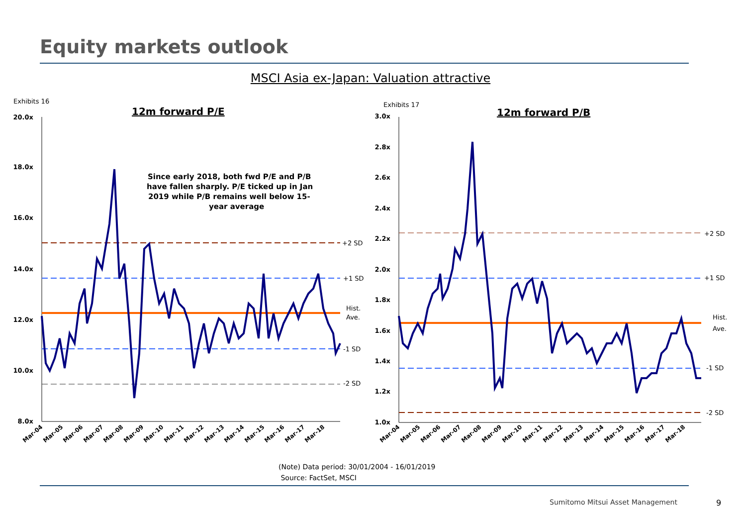Equity markets outlook
MSCI Asia ex-Japan: Valuation attractive
Exhibits 16
12m forward P/E
20.0x
18.0x
16.0x
14.0x
12.0x
10.0x
8.0x
+2 SD
+1 SD
Hist.
Ave.
-1 SD
-2 SD
Since early 2018, both fwd P/E and P/B
have fallen sharply. P/E ticked up in Jan
2019 while P/B remains well below 15-
year average
Mar-04
Mar-05
Mar-06
Mar-07
Mar-08
Mar-09
Mar-10
Mar-11
Mar-12
Mar-13
Mar-14
Mar-15
Mar-16
Mar-17
Mar-18
Exhibits 17
12m forward P/B
3.0x
2.8x
2.6x
2.4x
2.2x
2.0x
1.8x
1.6x
1.4x
1.2x
1.0x
+2 SD
+1 SD
Hist.
Ave.
-1 SD
-2 SD
Mar-04
Mar-05
Mar-06
Mar-07
Mar-08
Mar-09
Mar-10
Mar-11
Mar-12
Mar-13
Mar-14
Mar-15
Mar-16
Mar-17
Mar-18
(Note) Data period: 30/01/2004 - 16/01/2019
Source: FactSet, MSCI
Sumitomo Mitsui Asset Management
9